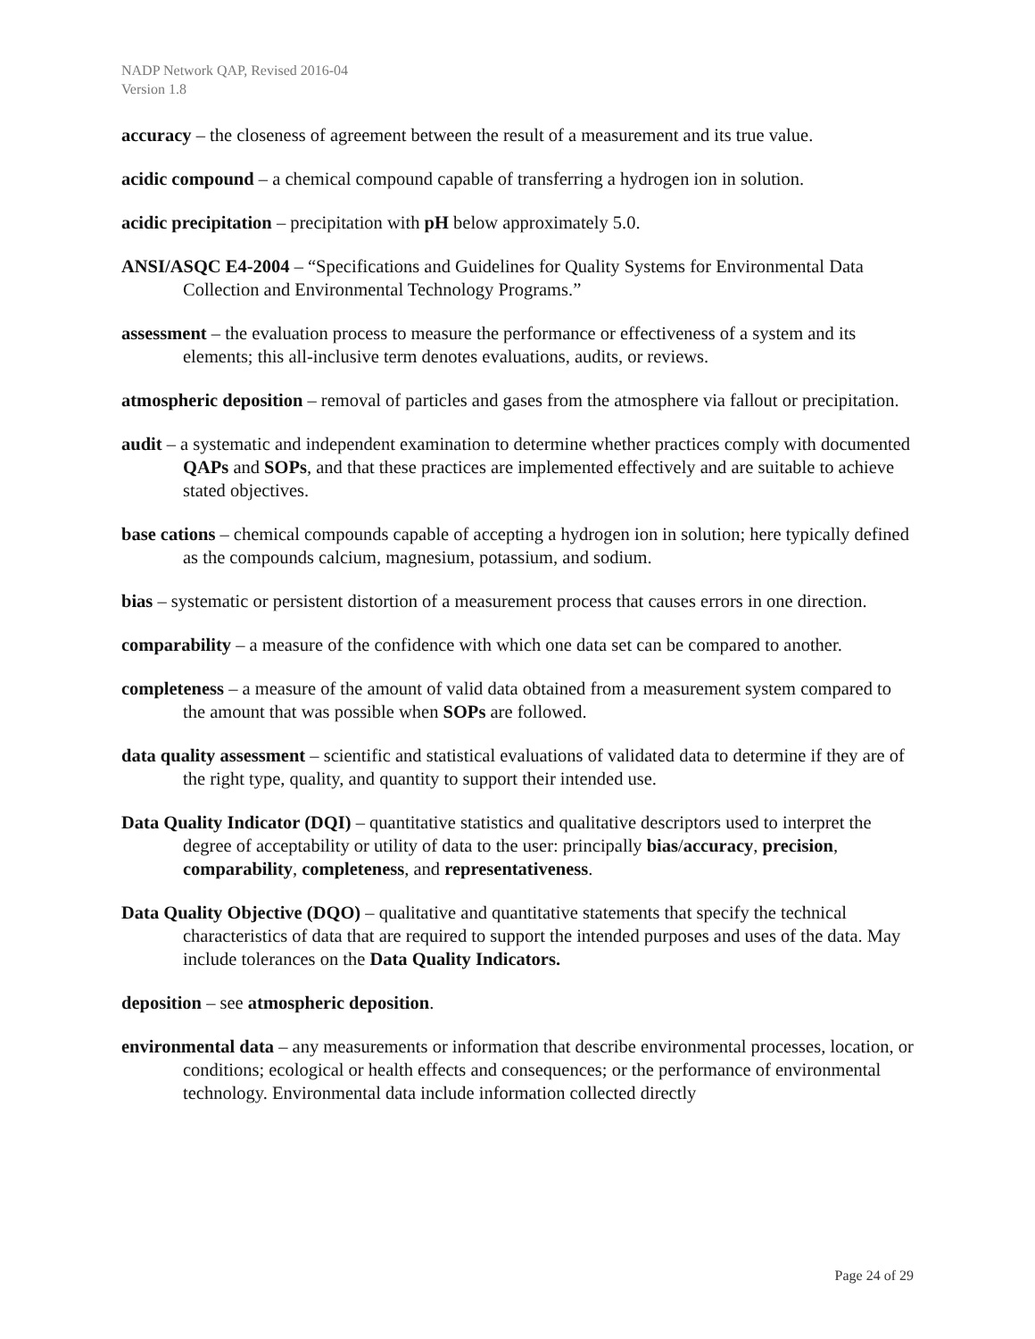NADP Network QAP, Revised 2016-04
Version 1.8
accuracy – the closeness of agreement between the result of a measurement and its true value.
acidic compound – a chemical compound capable of transferring a hydrogen ion in solution.
acidic precipitation – precipitation with pH below approximately 5.0.
ANSI/ASQC E4-2004 – “Specifications and Guidelines for Quality Systems for Environmental Data Collection and Environmental Technology Programs.”
assessment – the evaluation process to measure the performance or effectiveness of a system and its elements; this all-inclusive term denotes evaluations, audits, or reviews.
atmospheric deposition – removal of particles and gases from the atmosphere via fallout or precipitation.
audit – a systematic and independent examination to determine whether practices comply with documented QAPs and SOPs, and that these practices are implemented effectively and are suitable to achieve stated objectives.
base cations – chemical compounds capable of accepting a hydrogen ion in solution; here typically defined as the compounds calcium, magnesium, potassium, and sodium.
bias – systematic or persistent distortion of a measurement process that causes errors in one direction.
comparability – a measure of the confidence with which one data set can be compared to another.
completeness – a measure of the amount of valid data obtained from a measurement system compared to the amount that was possible when SOPs are followed.
data quality assessment – scientific and statistical evaluations of validated data to determine if they are of the right type, quality, and quantity to support their intended use.
Data Quality Indicator (DQI) – quantitative statistics and qualitative descriptors used to interpret the degree of acceptability or utility of data to the user: principally bias/accuracy, precision, comparability, completeness, and representativeness.
Data Quality Objective (DQO) – qualitative and quantitative statements that specify the technical characteristics of data that are required to support the intended purposes and uses of the data. May include tolerances on the Data Quality Indicators.
deposition – see atmospheric deposition.
environmental data – any measurements or information that describe environmental processes, location, or conditions; ecological or health effects and consequences; or the performance of environmental technology. Environmental data include information collected directly
Page 24 of 29